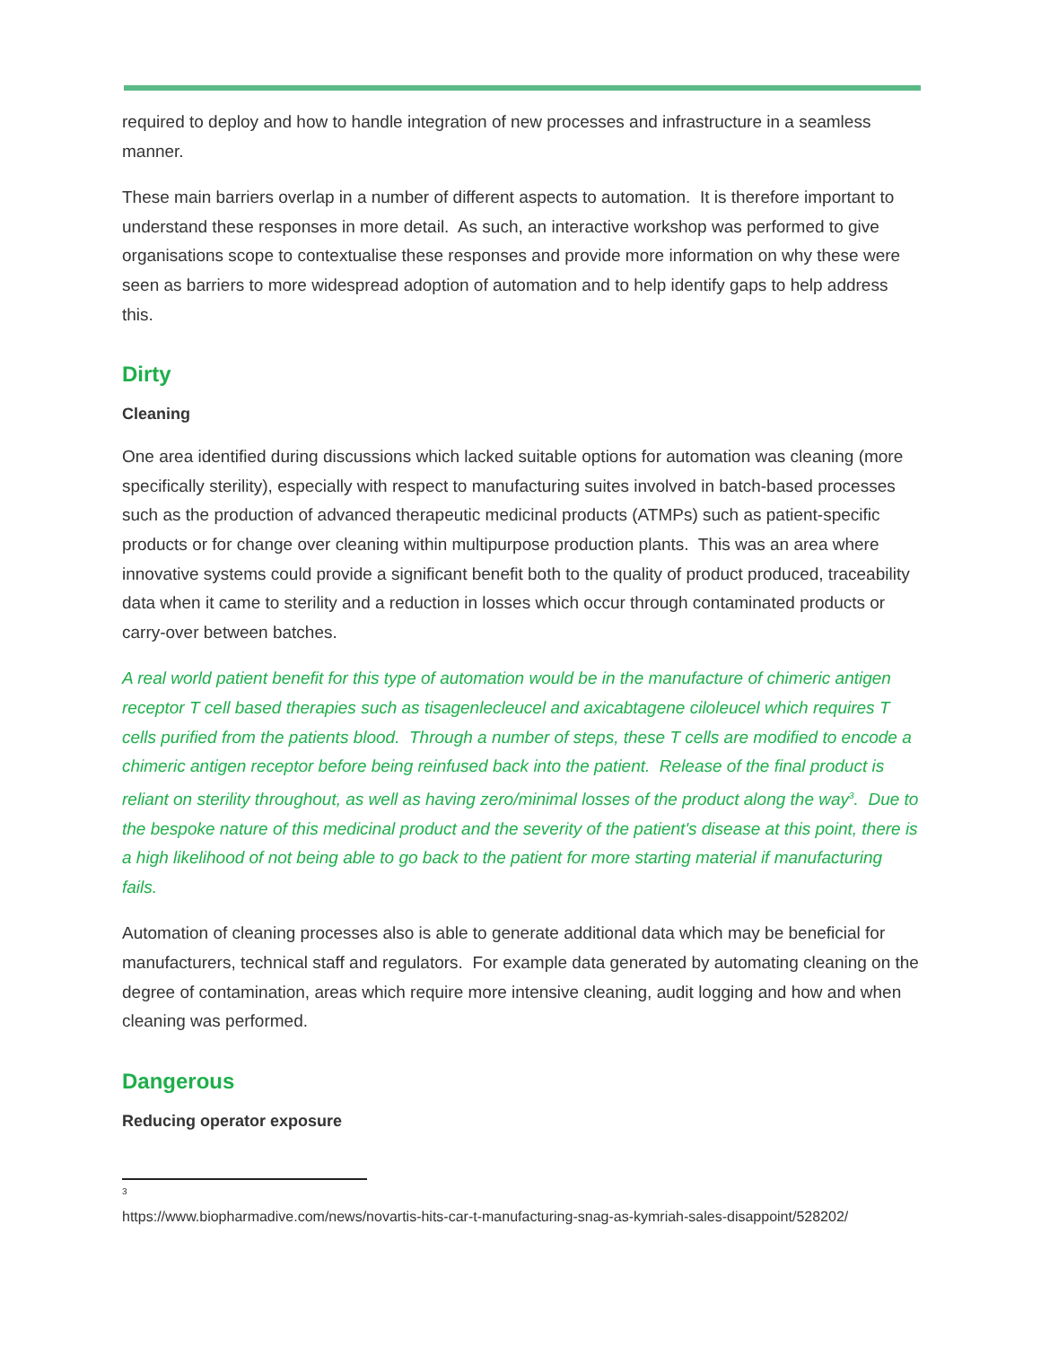required to deploy and how to handle integration of new processes and infrastructure in a seamless manner.
These main barriers overlap in a number of different aspects to automation. It is therefore important to understand these responses in more detail. As such, an interactive workshop was performed to give organisations scope to contextualise these responses and provide more information on why these were seen as barriers to more widespread adoption of automation and to help identify gaps to help address this.
Dirty
Cleaning
One area identified during discussions which lacked suitable options for automation was cleaning (more specifically sterility), especially with respect to manufacturing suites involved in batch-based processes such as the production of advanced therapeutic medicinal products (ATMPs) such as patient-specific products or for change over cleaning within multipurpose production plants. This was an area where innovative systems could provide a significant benefit both to the quality of product produced, traceability data when it came to sterility and a reduction in losses which occur through contaminated products or carry-over between batches.
A real world patient benefit for this type of automation would be in the manufacture of chimeric antigen receptor T cell based therapies such as tisagenlecleucel and axicabtagene ciloleucel which requires T cells purified from the patients blood. Through a number of steps, these T cells are modified to encode a chimeric antigen receptor before being reinfused back into the patient. Release of the final product is reliant on sterility throughout, as well as having zero/minimal losses of the product along the way<sup>3</sup>. Due to the bespoke nature of this medicinal product and the severity of the patient's disease at this point, there is a high likelihood of not being able to go back to the patient for more starting material if manufacturing fails.
Automation of cleaning processes also is able to generate additional data which may be beneficial for manufacturers, technical staff and regulators. For example data generated by automating cleaning on the degree of contamination, areas which require more intensive cleaning, audit logging and how and when cleaning was performed.
Dangerous
Reducing operator exposure
3
https://www.biopharmadive.com/news/novartis-hits-car-t-manufacturing-snag-as-kymriah-sales-disappoint/528202/